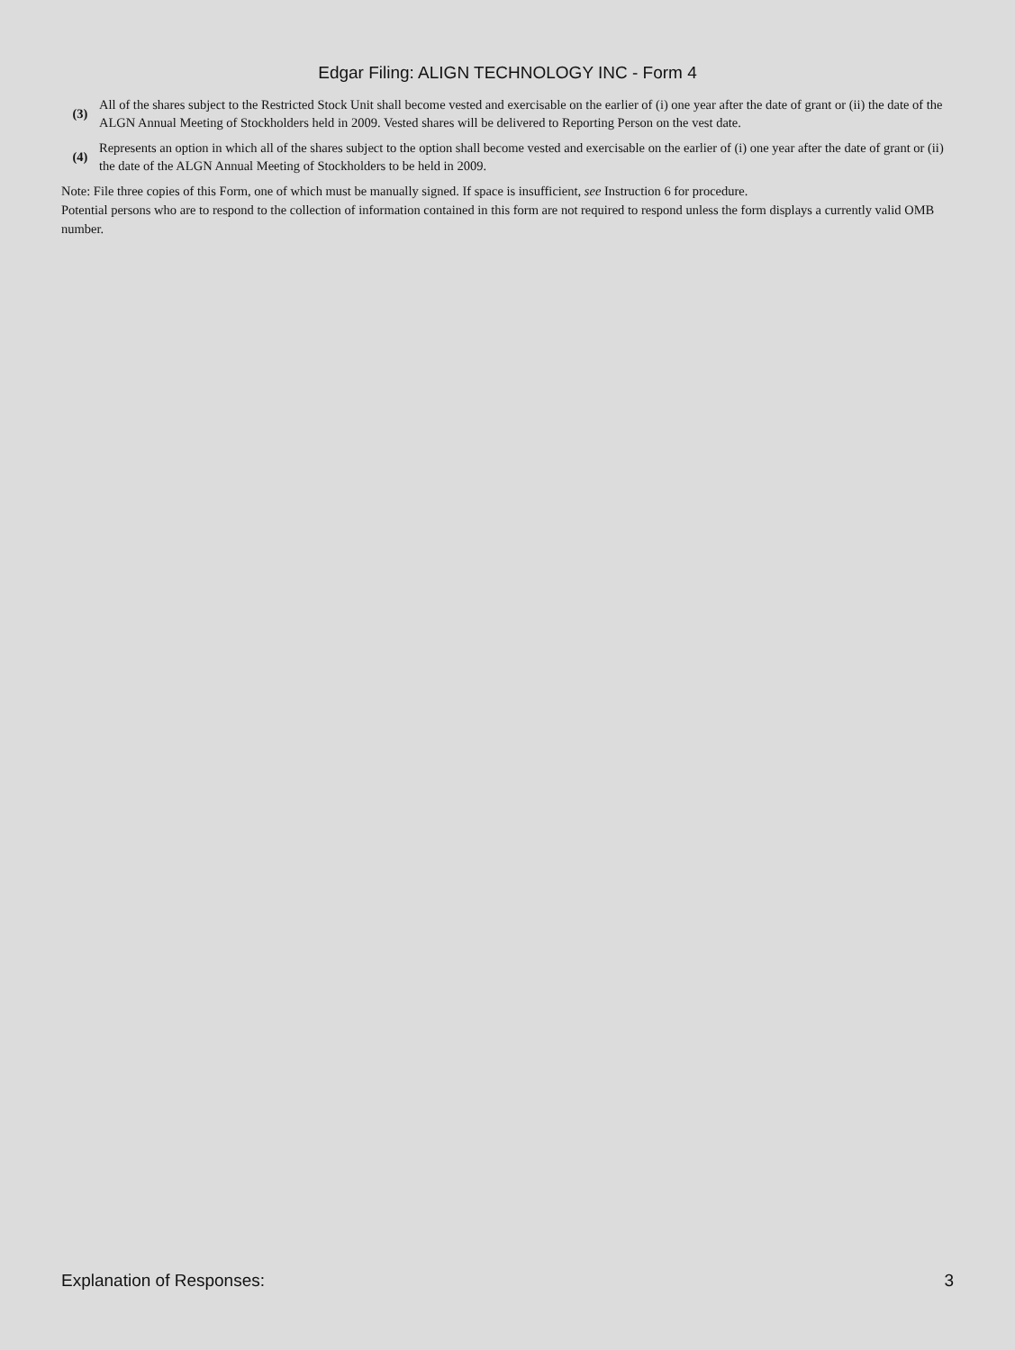Edgar Filing: ALIGN TECHNOLOGY INC - Form 4
(3)
All of the shares subject to the Restricted Stock Unit shall become vested and exercisable on the earlier of (i) one year after the date of grant or (ii) the date of the ALGN Annual Meeting of Stockholders held in 2009. Vested shares will be delivered to Reporting Person on the vest date.
(4)
Represents an option in which all of the shares subject to the option shall become vested and exercisable on the earlier of (i) one year after the date of grant or (ii) the date of the ALGN Annual Meeting of Stockholders to be held in 2009.
Note: File three copies of this Form, one of which must be manually signed. If space is insufficient, see Instruction 6 for procedure.
Potential persons who are to respond to the collection of information contained in this form are not required to respond unless the form displays a currently valid OMB number.
Explanation of Responses: 3